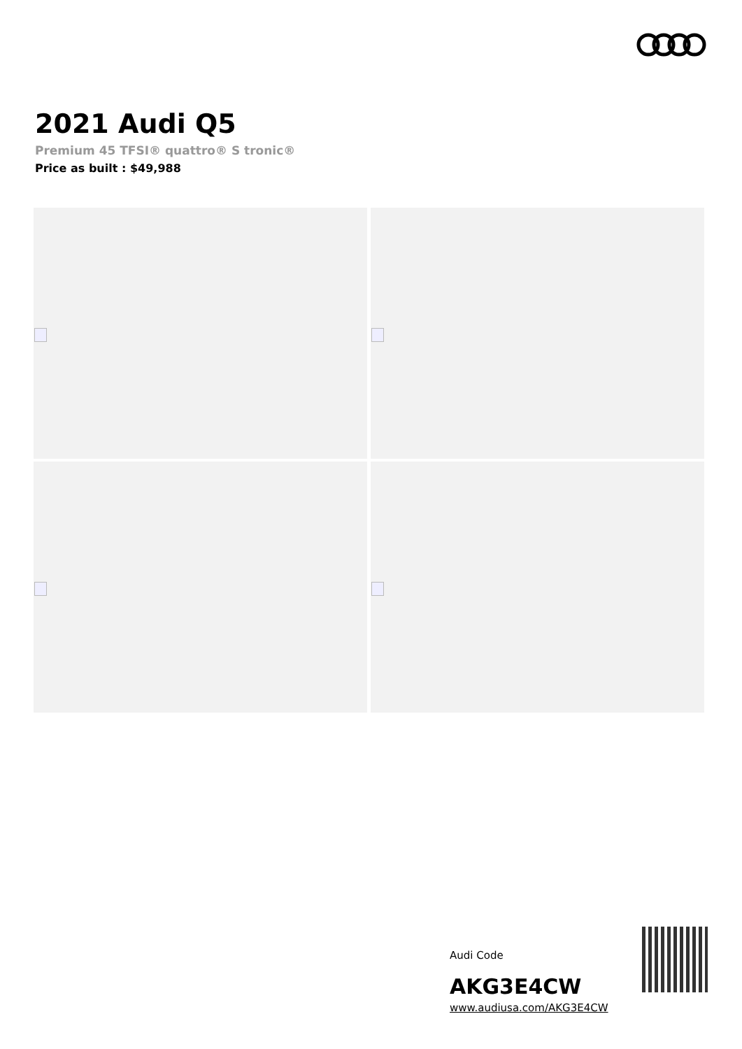2021 Audi Q5
Premium 45 TFSI® quattro® S tronic®
Price as built : $49,988
Audi Code
AKG3E4CW
www.audiusa.com/AKG3E4CW